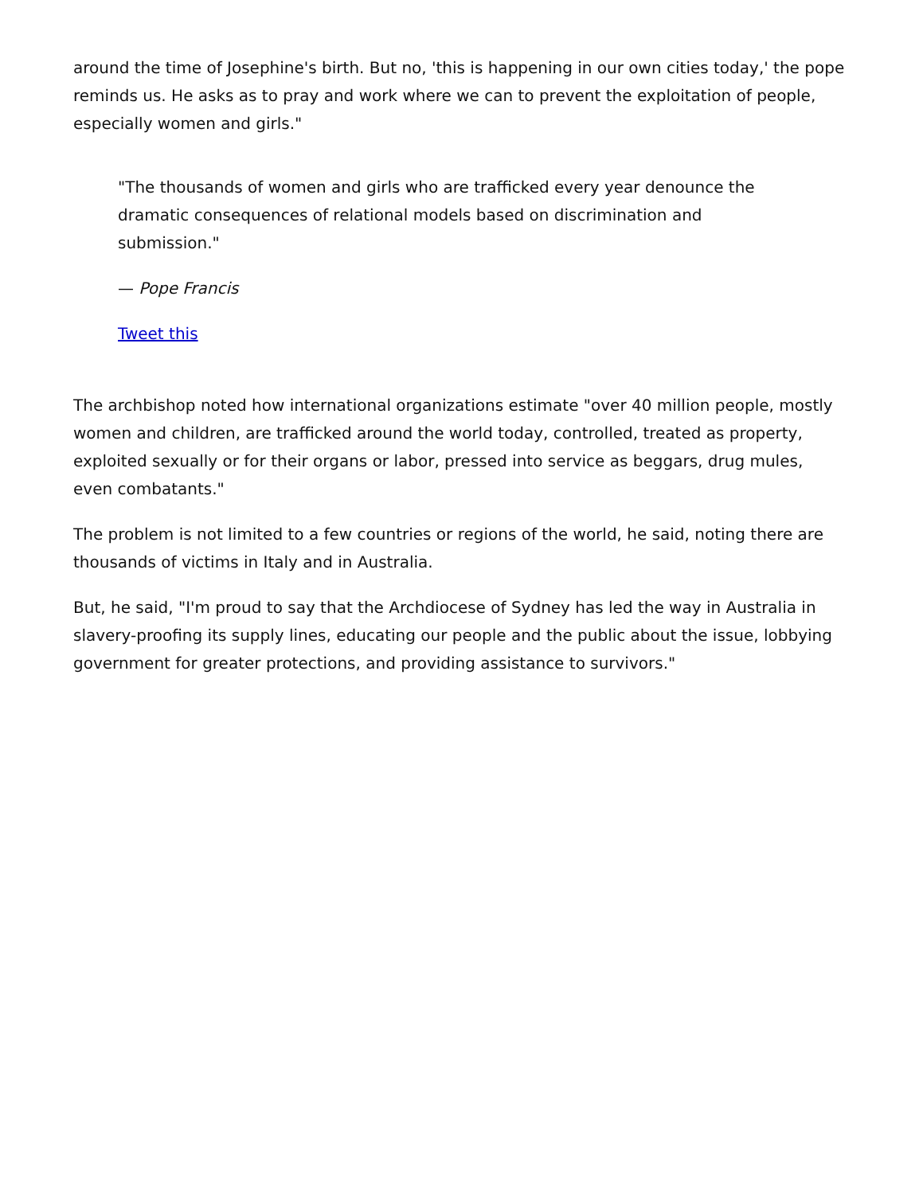around the time of Josephine's birth. But no, 'this is happening in our own cities today,' the pope reminds us. He asks as to pray and work where we can to prevent the exploitation of people, especially women and girls."
"The thousands of women and girls who are trafficked every year denounce the dramatic consequences of relational models based on discrimination and submission."
— Pope Francis
Tweet this
The archbishop noted how international organizations estimate "over 40 million people, mostly women and children, are trafficked around the world today, controlled, treated as property, exploited sexually or for their organs or labor, pressed into service as beggars, drug mules, even combatants."
The problem is not limited to a few countries or regions of the world, he said, noting there are thousands of victims in Italy and in Australia.
But, he said, "I'm proud to say that the Archdiocese of Sydney has led the way in Australia in slavery-proofing its supply lines, educating our people and the public about the issue, lobbying government for greater protections, and providing assistance to survivors."